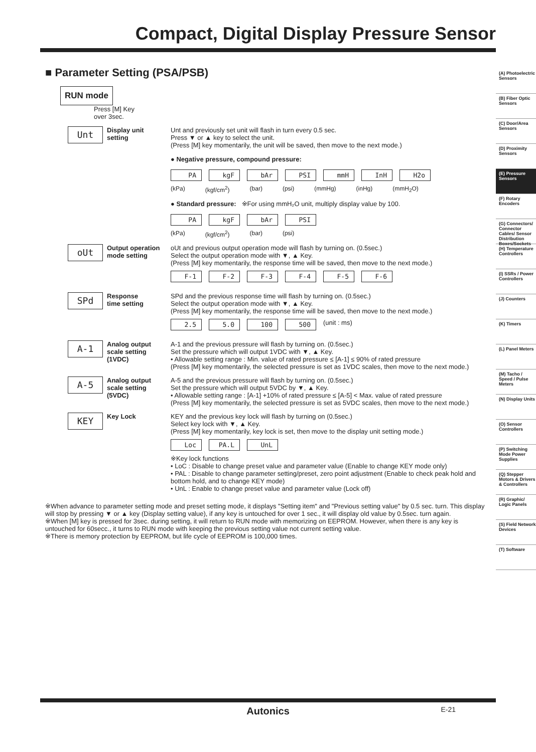Compact, Digital Display Pressure Sensor
(A) Photoelectric Sensors
(B) Fiber Optic Sensors
(C) Door/Area Sensors
(D) Proximity Sensors
(E) Pressure Sensors
(F) Rotary Encoders
(G) Connectors/ Connector Cables/ Sensor Distribution Boxes/Sockets
(H) Temperature Controllers
(I) SSRs / Power Controllers
(J) Counters
(K) Timers
(L) Panel Meters
(M) Tacho / Speed / Pulse Meters
(N) Display Units
(O) Sensor Controllers
(P) Switching Mode Power Supplies
(Q) Stepper Motors & Drivers & Controllers
(R) Graphic/ Logic Panels
(S) Field Network Devices
(T) Software
■ Parameter Setting (PSA/PSB)
RUN mode
Press [M] Key
over 3sec.
Unt
Display unit
setting
Unt and previously set unit will flash in turn every 0.5 sec.
Press ▼ or ▲ key to select the unit.
(Press [M] key momentarily, the unit will be saved, then move to the next mode.)
● Negative pressure, compound pressure:
PA kgF bAr PSI mmH InH H2o
(kPa) (kgf/cm<sup>2</sup>) (bar) (psi) (mmHg) (inHg) (mmH<sub>2</sub>O)
● Standard pressure: ※For using mmH₂O unit, multiply display value by 100.
PA kgF bAr PSI
(kPa) (kgf/cm<sup>2</sup>) (bar) (psi)
oUt
Output operation
mode setting
oUt and previous output operation mode will flash by turning on. (0.5sec.)
Select the output operation mode with ▼, ▲ Key.
(Press [M] key momentarily, the response time will be saved, then move to the next mode.)
F-1 F-2 F-3 F-4 F-5 F-6
SPd
Response
time setting
SPd and the previous response time will flash by turning on. (0.5sec.)
Select the output operation mode with ▼, ▲ Key.
(Press [M] key momentarily, the response time will be saved, then move to the next mode.)
2.5 5.0 100 500 (unit : ms)
A-1
Analog output
scale setting
(1VDC)
A-1 and the previous pressure will flash by turning on. (0.5sec.)
Set the pressure which will output 1VDC with ▼, ▲ Key.
• Allowable setting range : Min. value of rated pressure ≤ [A-1] ≤ 90% of rated pressure
(Press [M] key momentarily, the selected pressure is set as 1VDC scales, then move to the next mode.)
A-5
Analog output
scale setting
(5VDC)
A-5 and the previous pressure will flash by turning on. (0.5sec.)
Set the pressure which will output 5VDC by ▼, ▲ Key.
• Allowable setting range : [A-1] +10% of rated pressure ≤ [A-5] < Max. value of rated pressure
(Press [M] key momentarily, the selected pressure is set as 5VDC scales, then move to the next mode.)
KEY
Key Lock
KEY and the previous key lock will flash by turning on (0.5sec.)
Select key lock with ▼, ▲ Key.
(Press [M] key momentarily, key lock is set, then move to the display unit setting mode.)
Loc PA.L UnL
※Key lock functions
• LoC : Disable to change preset value and parameter value (Enable to change KEY mode only)
• PAL : Disable to change parameter setting/preset, zero point adjustment (Enable to check peak hold and bottom hold, and to change KEY mode)
• UnL : Enable to change preset value and parameter value (Lock off)
※When advance to parameter setting mode and preset setting mode, it displays "Setting item" and "Previous setting value" by 0.5 sec. turn. This display will stop by pressing ▼ or ▲ key (Display setting value), if any key is untouched for over 1 sec., it will display old value by 0.5sec. turn again.
※When [M] key is pressed for 3sec. during setting, it will return to RUN mode with memorizing on EEPROM. However, when there is any key is untouched for 60secc., it turns to RUN mode with keeping the previous setting value not current setting value.
※There is memory protection by EEPROM, but life cycle of EEPROM is 100,000 times.
Autonics E-21